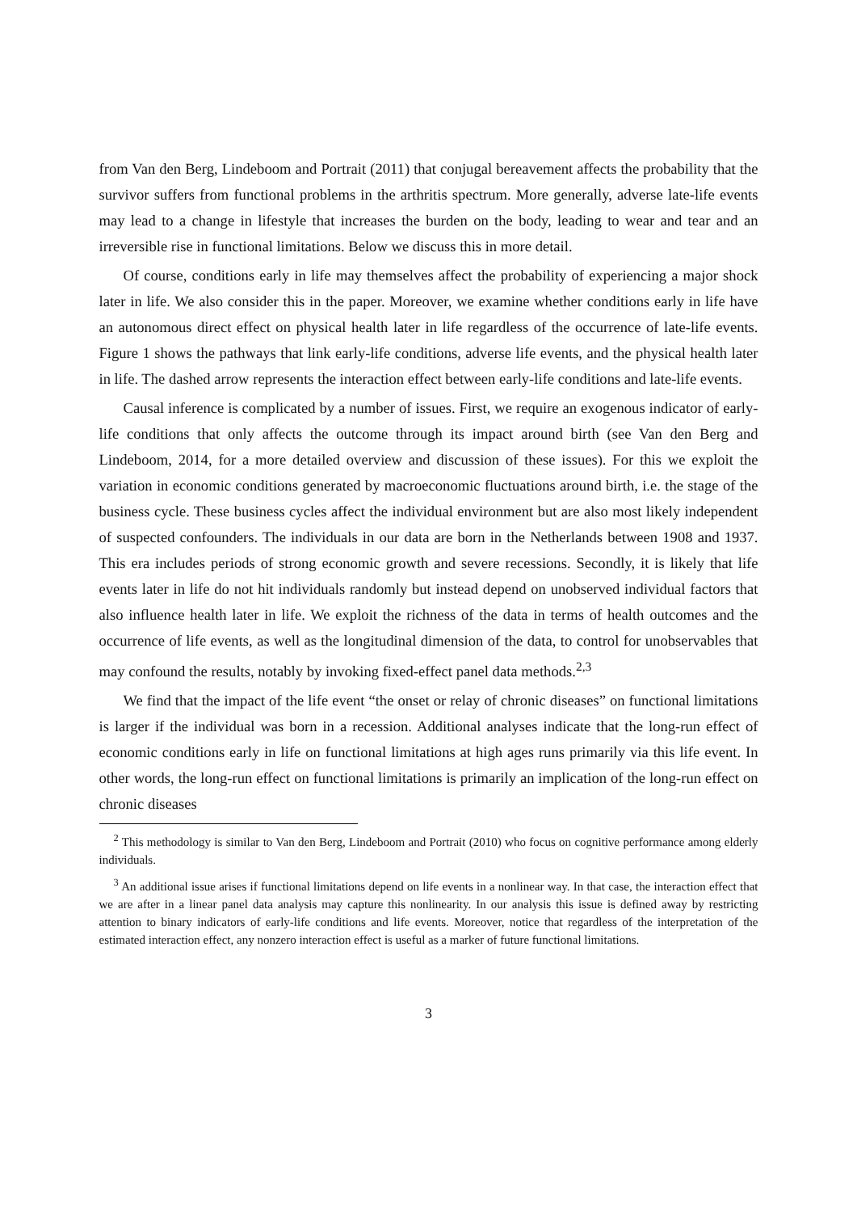from Van den Berg, Lindeboom and Portrait (2011) that conjugal bereavement affects the probability that the survivor suffers from functional problems in the arthritis spectrum. More generally, adverse late-life events may lead to a change in lifestyle that increases the burden on the body, leading to wear and tear and an irreversible rise in functional limitations. Below we discuss this in more detail.
Of course, conditions early in life may themselves affect the probability of experiencing a major shock later in life. We also consider this in the paper. Moreover, we examine whether conditions early in life have an autonomous direct effect on physical health later in life regardless of the occurrence of late-life events. Figure 1 shows the pathways that link early-life conditions, adverse life events, and the physical health later in life. The dashed arrow represents the interaction effect between early-life conditions and late-life events.
Causal inference is complicated by a number of issues. First, we require an exogenous indicator of early-life conditions that only affects the outcome through its impact around birth (see Van den Berg and Lindeboom, 2014, for a more detailed overview and discussion of these issues). For this we exploit the variation in economic conditions generated by macroeconomic fluctuations around birth, i.e. the stage of the business cycle. These business cycles affect the individual environment but are also most likely independent of suspected confounders. The individuals in our data are born in the Netherlands between 1908 and 1937. This era includes periods of strong economic growth and severe recessions. Secondly, it is likely that life events later in life do not hit individuals randomly but instead depend on unobserved individual factors that also influence health later in life. We exploit the richness of the data in terms of health outcomes and the occurrence of life events, as well as the longitudinal dimension of the data, to control for unobservables that may confound the results, notably by invoking fixed-effect panel data methods.<sup>2,3</sup>
We find that the impact of the life event “the onset or relay of chronic diseases” on functional limitations is larger if the individual was born in a recession. Additional analyses indicate that the long-run effect of economic conditions early in life on functional limitations at high ages runs primarily via this life event. In other words, the long-run effect on functional limitations is primarily an implication of the long-run effect on chronic diseases
<sup>2</sup> This methodology is similar to Van den Berg, Lindeboom and Portrait (2010) who focus on cognitive performance among elderly individuals.
<sup>3</sup> An additional issue arises if functional limitations depend on life events in a nonlinear way. In that case, the interaction effect that we are after in a linear panel data analysis may capture this nonlinearity. In our analysis this issue is defined away by restricting attention to binary indicators of early-life conditions and life events. Moreover, notice that regardless of the interpretation of the estimated interaction effect, any nonzero interaction effect is useful as a marker of future functional limitations.
3